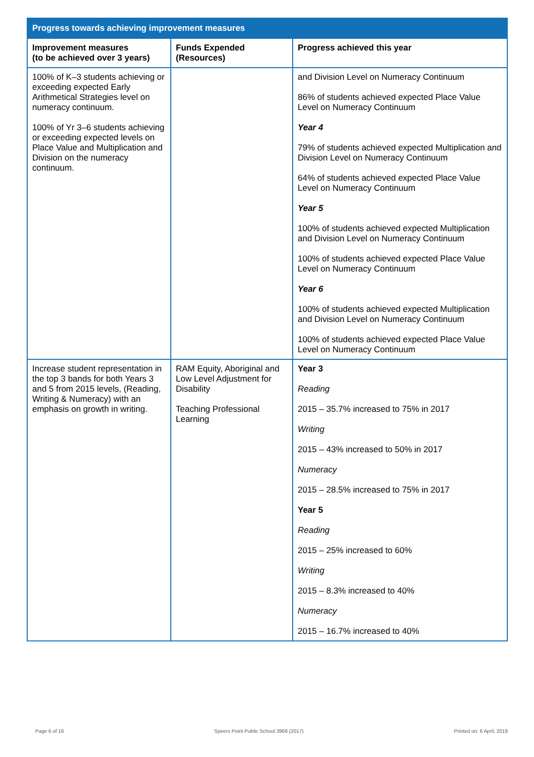| Progress towards achieving improvement measures | | |
| --- | --- | --- |
| Improvement measures (to be achieved over 3 years) | Funds Expended (Resources) | Progress achieved this year |
| 100% of K–3 students achieving or exceeding expected Early Arithmetical Strategies level on numeracy continuum. 100% of Yr 3–6 students achieving or exceeding expected levels on Place Value and Multiplication and Division on the numeracy continuum. | | and Division Level on Numeracy Continuum 86% of students achieved expected Place Value Level on Numeracy Continuum Year 4 79% of students achieved expected Multiplication and Division Level on Numeracy Continuum 64% of students achieved expected Place Value Level on Numeracy Continuum Year 5 100% of students achieved expected Multiplication and Division Level on Numeracy Continuum 100% of students achieved expected Place Value Level on Numeracy Continuum Year 6 100% of students achieved expected Multiplication and Division Level on Numeracy Continuum 100% of students achieved expected Place Value Level on Numeracy Continuum |
| Increase student representation in the top 3 bands for both Years 3 and 5 from 2015 levels, (Reading, Writing & Numeracy) with an emphasis on growth in writing. | RAM Equity, Aboriginal and Low Level Adjustment for Disability Teaching Professional Learning | Year 3 Reading 2015 – 35.7% increased to 75% in 2017 Writing 2015 – 43% increased to 50% in 2017 Numeracy 2015 – 28.5% increased to 75% in 2017 Year 5 Reading 2015 – 25% increased to 60% Writing 2015 – 8.3% increased to 40% Numeracy 2015 – 16.7% increased to 40% |
Page 6 of 16 Speers Point Public School 3968 (2017) Printed on: 6 April, 2018